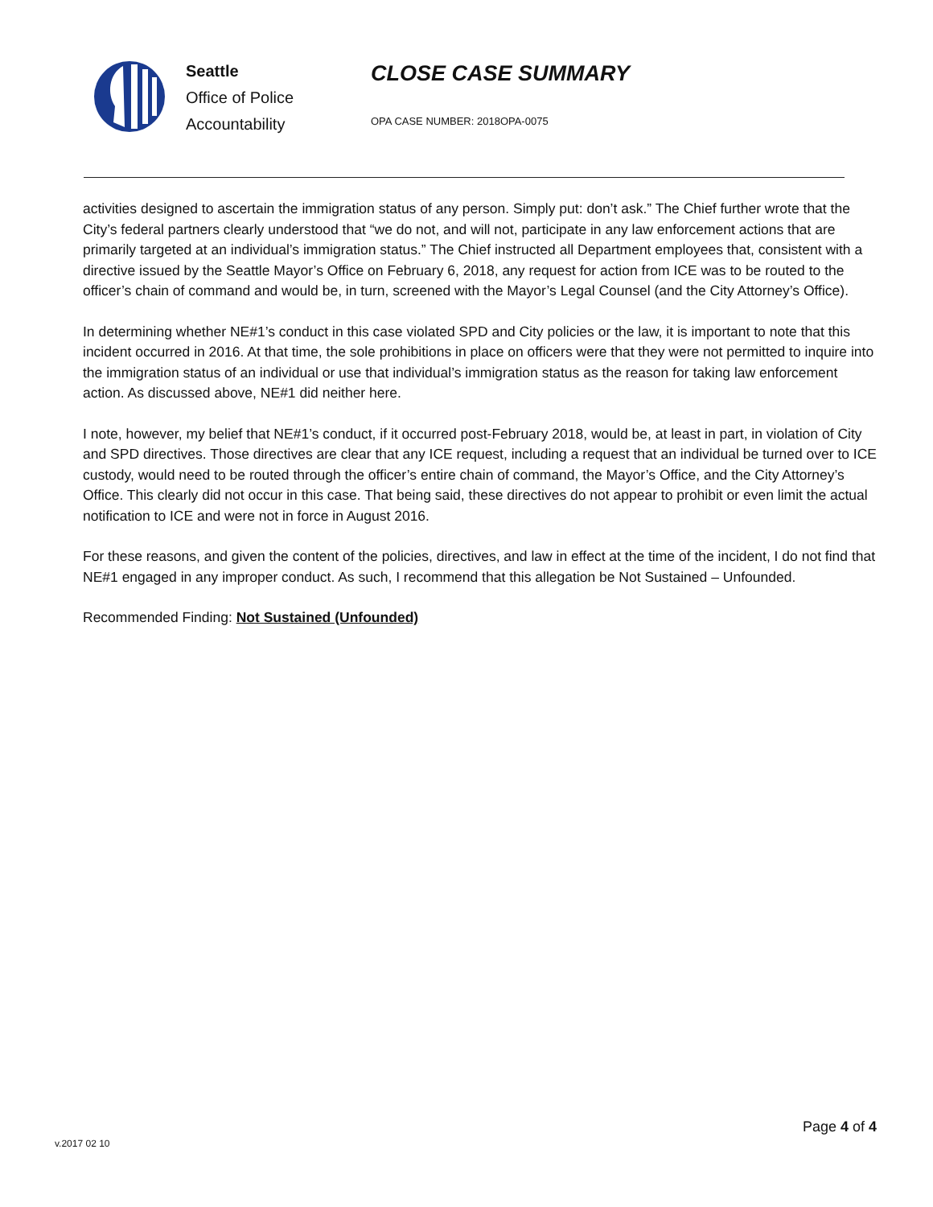Seattle
Office of Police
Accountability
CLOSE CASE SUMMARY
OPA CASE NUMBER: 2018OPA-0075
activities designed to ascertain the immigration status of any person. Simply put: don’t ask.” The Chief further wrote that the City’s federal partners clearly understood that “we do not, and will not, participate in any law enforcement actions that are primarily targeted at an individual’s immigration status.” The Chief instructed all Department employees that, consistent with a directive issued by the Seattle Mayor’s Office on February 6, 2018, any request for action from ICE was to be routed to the officer’s chain of command and would be, in turn, screened with the Mayor’s Legal Counsel (and the City Attorney’s Office).
In determining whether NE#1’s conduct in this case violated SPD and City policies or the law, it is important to note that this incident occurred in 2016. At that time, the sole prohibitions in place on officers were that they were not permitted to inquire into the immigration status of an individual or use that individual’s immigration status as the reason for taking law enforcement action. As discussed above, NE#1 did neither here.
I note, however, my belief that NE#1’s conduct, if it occurred post-February 2018, would be, at least in part, in violation of City and SPD directives. Those directives are clear that any ICE request, including a request that an individual be turned over to ICE custody, would need to be routed through the officer’s entire chain of command, the Mayor’s Office, and the City Attorney’s Office. This clearly did not occur in this case. That being said, these directives do not appear to prohibit or even limit the actual notification to ICE and were not in force in August 2016.
For these reasons, and given the content of the policies, directives, and law in effect at the time of the incident, I do not find that NE#1 engaged in any improper conduct. As such, I recommend that this allegation be Not Sustained – Unfounded.
Recommended Finding: Not Sustained (Unfounded)
Page 4 of 4
v.2017 02 10